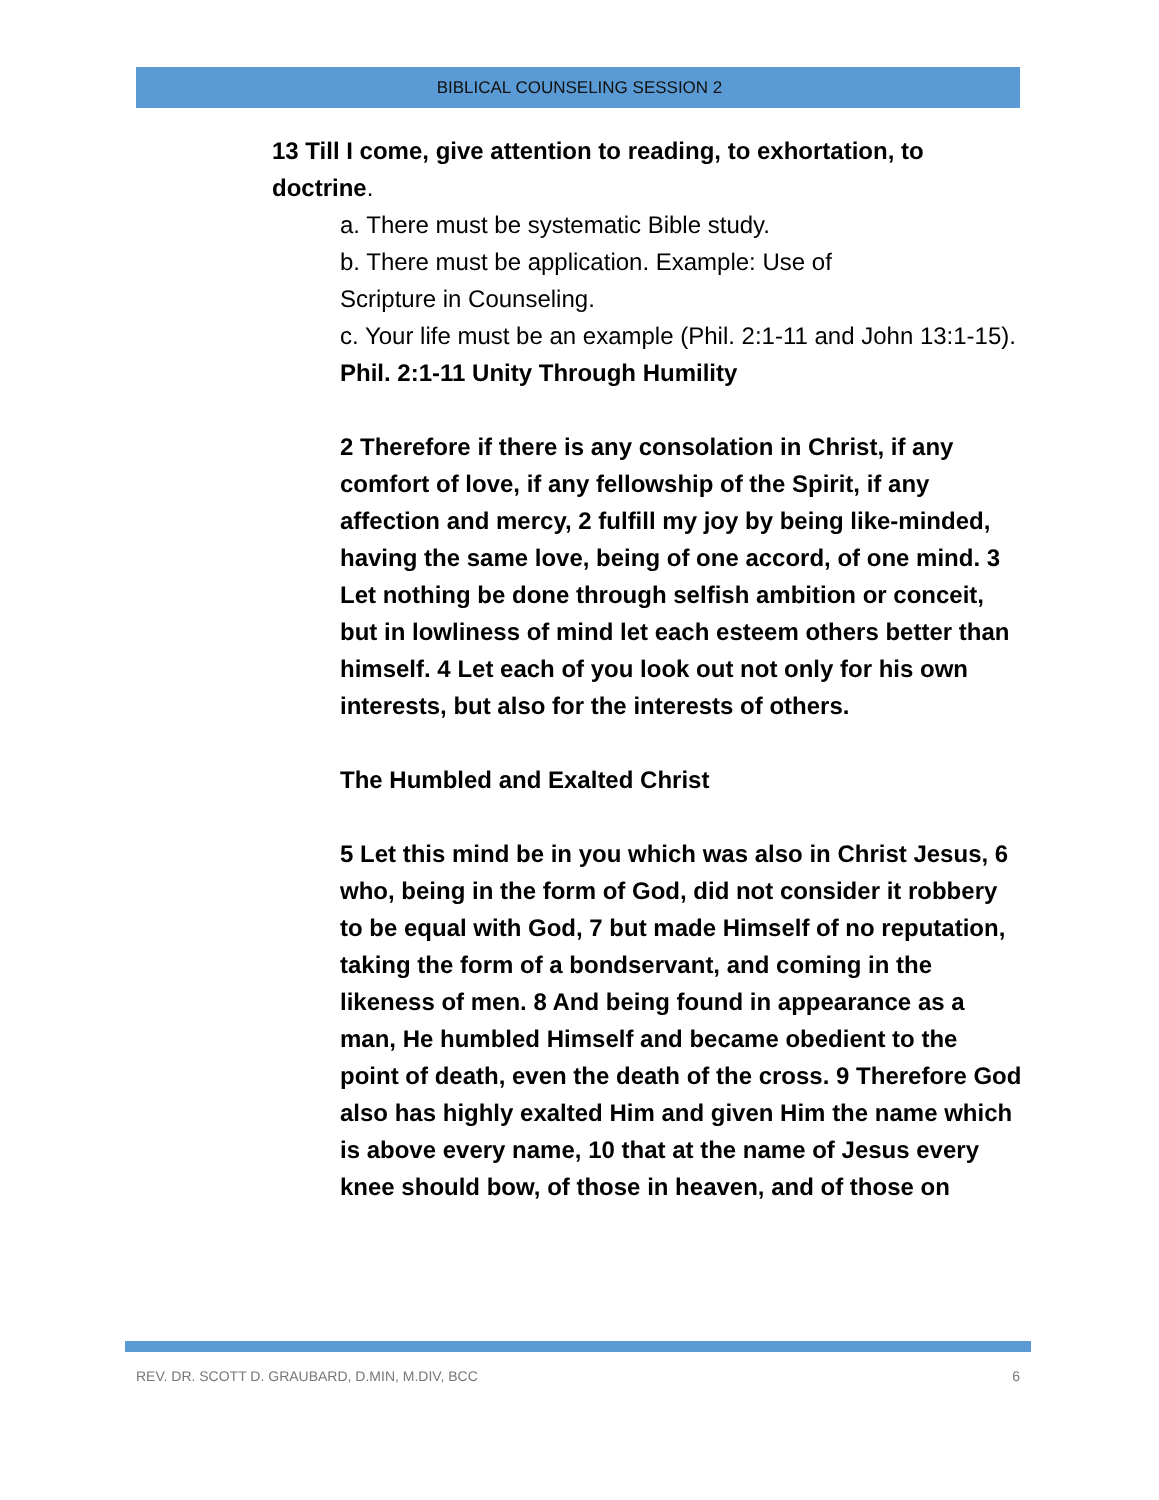BIBLICAL COUNSELING SESSION 2
13 Till I come, give attention to reading, to exhortation, to doctrine.
a. There must be systematic Bible study.
b. There must be application. Example: Use of
Scripture in Counseling.
c. Your life must be an example (Phil. 2:1-11 and John 13:1-15).
Phil. 2:1-11 Unity Through Humility
2 Therefore if there is any consolation in Christ, if any comfort of love, if any fellowship of the Spirit, if any affection and mercy, 2 fulfill my joy by being like-minded, having the same love, being of one accord, of one mind. 3 Let nothing be done through selfish ambition or conceit, but in lowliness of mind let each esteem others better than himself. 4 Let each of you look out not only for his own interests, but also for the interests of others.
The Humbled and Exalted Christ
5 Let this mind be in you which was also in Christ Jesus, 6 who, being in the form of God, did not consider it robbery to be equal with God, 7 but made Himself of no reputation, taking the form of a bondservant, and coming in the likeness of men. 8 And being found in appearance as a man, He humbled Himself and became obedient to the point of death, even the death of the cross. 9 Therefore God also has highly exalted Him and given Him the name which is above every name, 10 that at the name of Jesus every knee should bow, of those in heaven, and of those on
REV. DR. SCOTT D. GRAUBARD, D.MIN, M.DIV, BCC 6